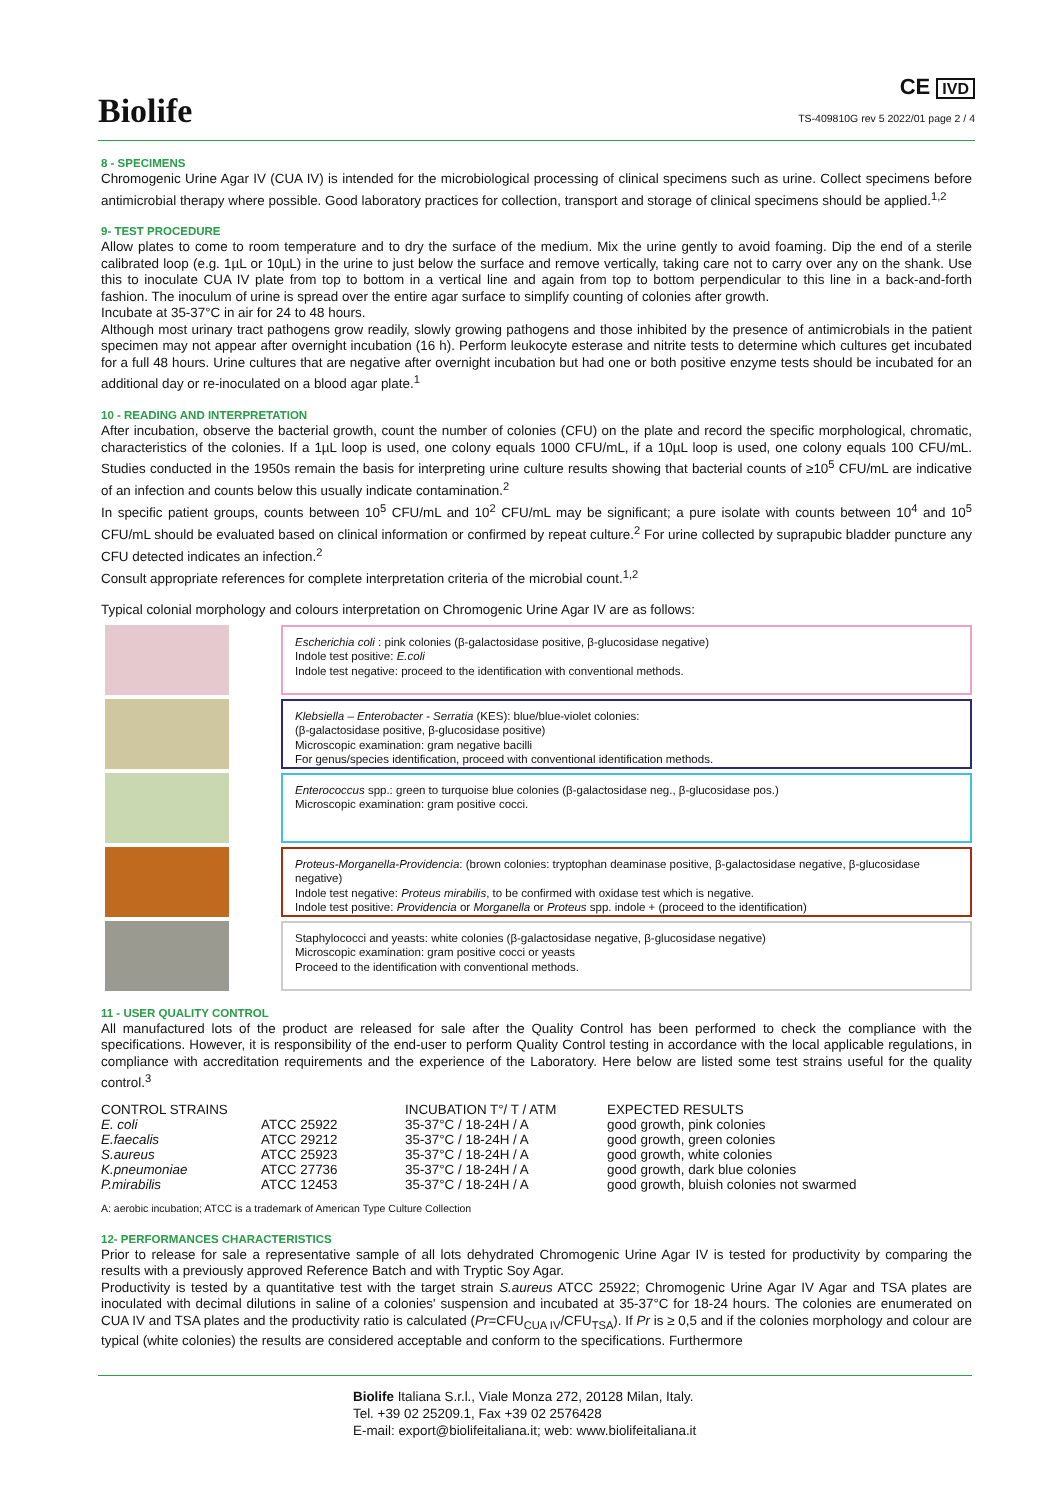Biolife
CE IVD
TS-409810G rev 5 2022/01 page 2 / 4
8 - SPECIMENS
Chromogenic Urine Agar IV (CUA IV) is intended for the microbiological processing of clinical specimens such as urine. Collect specimens before antimicrobial therapy where possible. Good laboratory practices for collection, transport and storage of clinical specimens should be applied.<sup>1,2</sup>
9- TEST PROCEDURE
Allow plates to come to room temperature and to dry the surface of the medium. Mix the urine gently to avoid foaming. Dip the end of a sterile calibrated loop (e.g. 1µL or 10µL) in the urine to just below the surface and remove vertically, taking care not to carry over any on the shank. Use this to inoculate CUA IV plate from top to bottom in a vertical line and again from top to bottom perpendicular to this line in a back-and-forth fashion. The inoculum of urine is spread over the entire agar surface to simplify counting of colonies after growth.
Incubate at 35-37°C in air for 24 to 48 hours.
Although most urinary tract pathogens grow readily, slowly growing pathogens and those inhibited by the presence of antimicrobials in the patient specimen may not appear after overnight incubation (16 h). Perform leukocyte esterase and nitrite tests to determine which cultures get incubated for a full 48 hours. Urine cultures that are negative after overnight incubation but had one or both positive enzyme tests should be incubated for an additional day or re-inoculated on a blood agar plate.<sup>1</sup>
10 - READING AND INTERPRETATION
After incubation, observe the bacterial growth, count the number of colonies (CFU) on the plate and record the specific morphological, chromatic, characteristics of the colonies. If a 1µL loop is used, one colony equals 1000 CFU/mL, if a 10µL loop is used, one colony equals 100 CFU/mL. Studies conducted in the 1950s remain the basis for interpreting urine culture results showing that bacterial counts of ≥10<sup>5</sup> CFU/mL are indicative of an infection and counts below this usually indicate contamination.<sup>2</sup>
In specific patient groups, counts between 10<sup>5</sup> CFU/mL and 10<sup>2</sup> CFU/mL may be significant; a pure isolate with counts between 10<sup>4</sup> and 10<sup>5</sup> CFU/mL should be evaluated based on clinical information or confirmed by repeat culture.<sup>2</sup> For urine collected by suprapubic bladder puncture any CFU detected indicates an infection.<sup>2</sup>
Consult appropriate references for complete interpretation criteria of the microbial count.<sup>1,2</sup>
Typical colonial morphology and colours interpretation on Chromogenic Urine Agar IV are as follows:
Escherichia coli : pink colonies (β-galactosidase positive, β-glucosidase negative)
Indole test positive: E.coli
Indole test negative: proceed to the identification with conventional methods.
Klebsiella – Enterobacter - Serratia (KES): blue/blue-violet colonies:
(β-galactosidase positive, β-glucosidase positive)
Microscopic examination: gram negative bacilli
For genus/species identification, proceed with conventional identification methods.
Enterococcus spp.: green to turquoise blue colonies (β-galactosidase neg., β-glucosidase pos.)
Microscopic examination: gram positive cocci.
Proteus-Morganella-Providencia: (brown colonies: tryptophan deaminase positive, β-galactosidase negative, β-glucosidase negative)
Indole test negative: Proteus mirabilis, to be confirmed with oxidase test which is negative.
Indole test positive: Providencia or Morganella or Proteus spp. indole + (proceed to the identification)
Staphylococci and yeasts: white colonies (β-galactosidase negative, β-glucosidase negative)
Microscopic examination: gram positive cocci or yeasts
Proceed to the identification with conventional methods.
11 - USER QUALITY CONTROL
All manufactured lots of the product are released for sale after the Quality Control has been performed to check the compliance with the specifications. However, it is responsibility of the end-user to perform Quality Control testing in accordance with the local applicable regulations, in compliance with accreditation requirements and the experience of the Laboratory. Here below are listed some test strains useful for the quality control.<sup>3</sup>
| CONTROL STRAINS | | INCUBATION T°/ T / ATM | EXPECTED RESULTS |
| --- | --- | --- | --- |
| E. coli | ATCC 25922 | 35-37°C / 18-24H / A | good growth, pink colonies |
| E.faecalis | ATCC 29212 | 35-37°C / 18-24H / A | good growth, green colonies |
| S.aureus | ATCC 25923 | 35-37°C / 18-24H / A | good growth, white colonies |
| K.pneumoniae | ATCC 27736 | 35-37°C / 18-24H / A | good growth, dark blue colonies |
| P.mirabilis | ATCC 12453 | 35-37°C / 18-24H / A | good growth, bluish colonies not swarmed |
A: aerobic incubation; ATCC is a trademark of American Type Culture Collection
12- PERFORMANCES CHARACTERISTICS
Prior to release for sale a representative sample of all lots dehydrated Chromogenic Urine Agar IV is tested for productivity by comparing the results with a previously approved Reference Batch and with Tryptic Soy Agar.
Productivity is tested by a quantitative test with the target strain S.aureus ATCC 25922; Chromogenic Urine Agar IV Agar and TSA plates are inoculated with decimal dilutions in saline of a colonies' suspension and incubated at 35-37°C for 18-24 hours. The colonies are enumerated on CUA IV and TSA plates and the productivity ratio is calculated (Pr=CFU<sub>CUA IV</sub>/CFU<sub>TSA</sub>). If Pr is ≥ 0,5 and if the colonies morphology and colour are typical (white colonies) the results are considered acceptable and conform to the specifications. Furthermore
Biolife Italiana S.r.l., Viale Monza 272, 20128 Milan, Italy.
Tel. +39 02 25209.1, Fax +39 02 2576428
E-mail: export@biolifeitaliana.it; web: www.biolifeitaliana.it